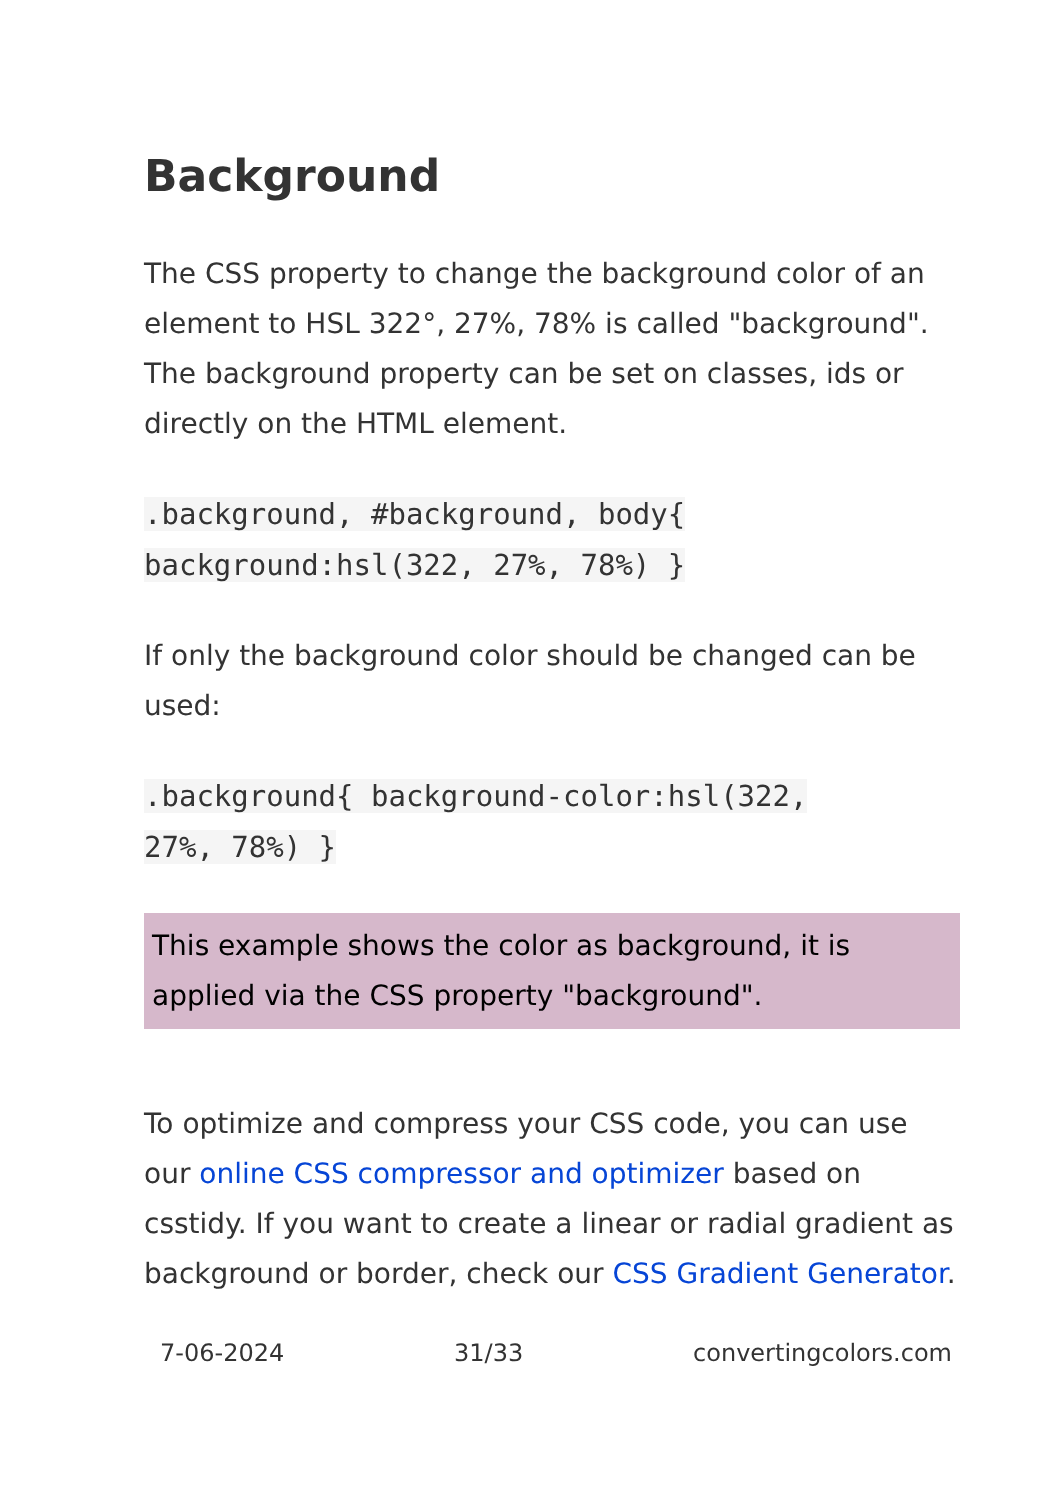Background
The CSS property to change the background color of an element to HSL 322°, 27%, 78% is called "background". The background property can be set on classes, ids or directly on the HTML element.
.background, #background, body{
background:hsl(322, 27%, 78%) }
If only the background color should be changed can be used:
.background{ background-color:hsl(322,
27%, 78%) }
This example shows the color as background, it is applied via the CSS property "background".
To optimize and compress your CSS code, you can use our online CSS compressor and optimizer based on csstidy. If you want to create a linear or radial gradient as background or border, check our CSS Gradient Generator.
7-06-2024 31/33 convertingcolors.com